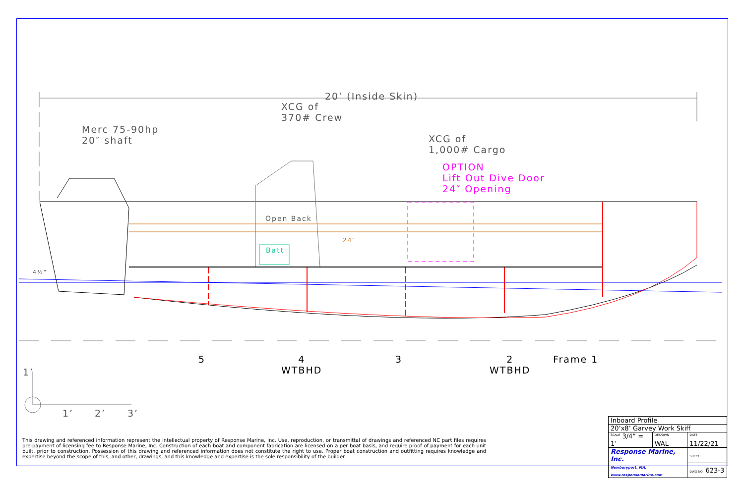20’ (Inside Skin)
XCG of
370# Crew
Merc 75-90hp
20″ shaft
XCG of
1,000# Cargo
OPTION
Lift Out Dive Door
24″ Opening
Open Back
Batt
24″
4½”
5
4
WTBHD
3
2
WTBHD
Frame 1
1’
1’ 2’ 3’
This drawing and referenced information represent the intellectual property of Response Marine, Inc. Use, reproduction, or transmittal of drawings and referenced NC part files requires pre-payment of licensing fee to Response Marine, Inc. Construction of each boat and component fabrication are licensed on a per boat basis, and require proof of payment for each unit built, prior to construction. Possession of this drawing and referenced information does not constitute the right to use. Proper boat construction and outfitting requires knowledge and expertise beyond the scope of this, and other, drawings, and this knowledge and expertise is the sole responsibility of the builder.
| Inboard Profile | | |
| 20’x8’ Garvey Work Skiff | | |
| <sup>SCALE</sup> 3/4” = 1’ | <sup>DES/DWN</sup> WAL | <sup>DATE</sup> 11/22/21 |
| Response Marine, Inc. Newburyport, MA, www.responsemarine.com | | SHEET |
| | | DWG NO. 623-3 |